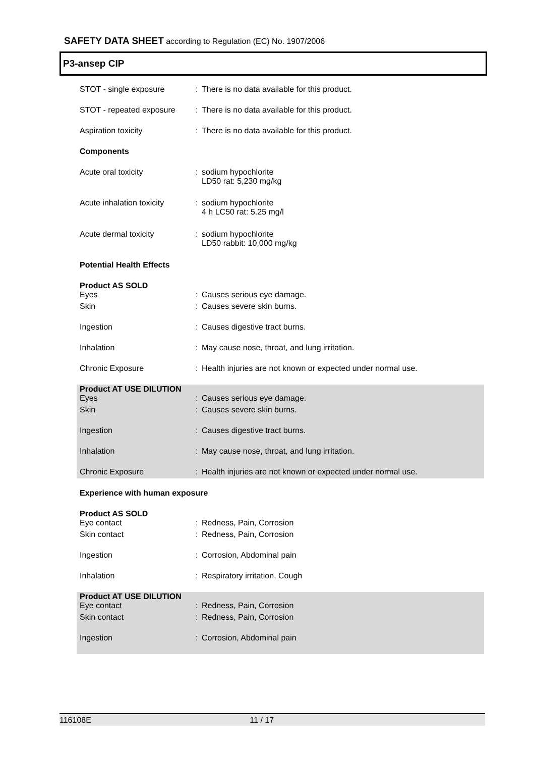SAFETY DATA SHEET according to Regulation (EC) No. 1907/2006
P3-ansep CIP
STOT - single exposure : There is no data available for this product.
STOT - repeated exposure
: There is no data available for this product.
Aspiration toxicity : There is no data available for this product.
Components
Acute oral toxicity : sodium hypochlorite
LD50 rat: 5,230 mg/kg
Acute inhalation toxicity
: sodium hypochlorite
4 h LC50 rat: 5.25 mg/l
Acute dermal toxicity : sodium hypochlorite
LD50 rabbit: 10,000 mg/kg
Potential Health Effects
Product AS SOLD
Eyes
:
Causes serious eye damage.
Skin : Causes severe skin burns.
Ingestion : Causes digestive tract burns.
Inhalation : May cause nose, throat, and lung irritation.
Chronic Exposure : Health injuries are not known or expected under normal use.
Product AT USE DILUTION
Eyes
:
Causes serious eye damage.
Skin : Causes severe skin burns.
Ingestion : Causes digestive tract burns.
Inhalation : May cause nose, throat, and lung irritation.
Chronic Exposure : Health injuries are not known or expected under normal use.
Experience with human exposure
Product AS SOLD
Eye contact
:
Redness, Pain, Corrosion
Skin contact : Redness, Pain, Corrosion
Ingestion : Corrosion, Abdominal pain
Inhalation : Respiratory irritation, Cough
Product AT USE DILUTION
Eye contact
:
Redness, Pain, Corrosion
Skin contact : Redness, Pain, Corrosion
Ingestion : Corrosion, Abdominal pain
116108E 11 / 17